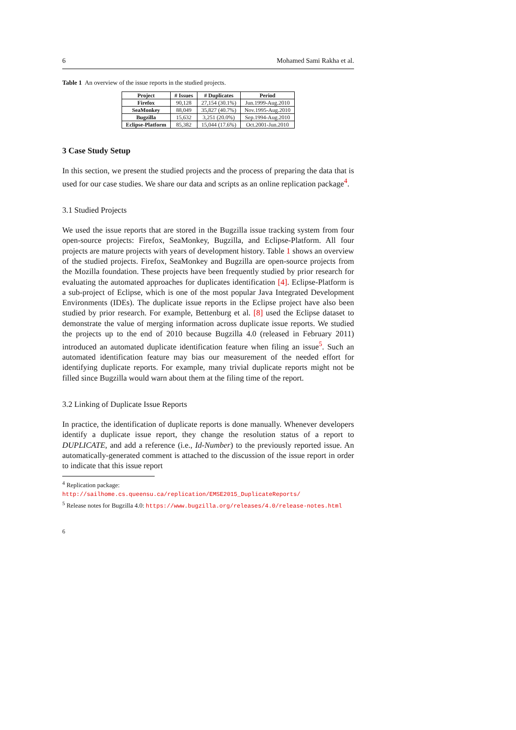6 Mohamed Sami Rakha et al.
Table 1 An overview of the issue reports in the studied projects.
| Project | # Issues | # Duplicates | Period |
| --- | --- | --- | --- |
| Firefox | 90,128 | 27,154 (30.1%) | Jun.1999-Aug.2010 |
| SeaMonkey | 88,049 | 35,827 (40.7%) | Nov.1995-Aug.2010 |
| Bugzilla | 15,632 | 3,251 (20.0%) | Sep.1994-Aug.2010 |
| Eclipse-Platform | 85,382 | 15,044 (17.6%) | Oct.2001-Jun.2010 |
3 Case Study Setup
In this section, we present the studied projects and the process of preparing the data that is used for our case studies. We share our data and scripts as an online replication package<sup>4</sup>.
3.1 Studied Projects
We used the issue reports that are stored in the Bugzilla issue tracking system from four open-source projects: Firefox, SeaMonkey, Bugzilla, and Eclipse-Platform. All four projects are mature projects with years of development history. Table 1 shows an overview of the studied projects. Firefox, SeaMonkey and Bugzilla are open-source projects from the Mozilla foundation. These projects have been frequently studied by prior research for evaluating the automated approaches for duplicates identification [4]. Eclipse-Platform is a sub-project of Eclipse, which is one of the most popular Java Integrated Development Environments (IDEs). The duplicate issue reports in the Eclipse project have also been studied by prior research. For example, Bettenburg et al. [8] used the Eclipse dataset to demonstrate the value of merging information across duplicate issue reports. We studied the projects up to the end of 2010 because Bugzilla 4.0 (released in February 2011) introduced an automated duplicate identification feature when filing an issue<sup>5</sup>. Such an automated identification feature may bias our measurement of the needed effort for identifying duplicate reports. For example, many trivial duplicate reports might not be filled since Bugzilla would warn about them at the filing time of the report.
3.2 Linking of Duplicate Issue Reports
In practice, the identification of duplicate reports is done manually. Whenever developers identify a duplicate issue report, they change the resolution status of a report to DUPLICATE, and add a reference (i.e., Id-Number) to the previously reported issue. An automatically-generated comment is attached to the discussion of the issue report in order to indicate that this issue report
<sup>4</sup> Replication package: http://sailhome.cs.queensu.ca/replication/EMSE2015_DuplicateReports/
<sup>5</sup> Release notes for Bugzilla 4.0: https://www.bugzilla.org/releases/4.0/release-notes.html
6